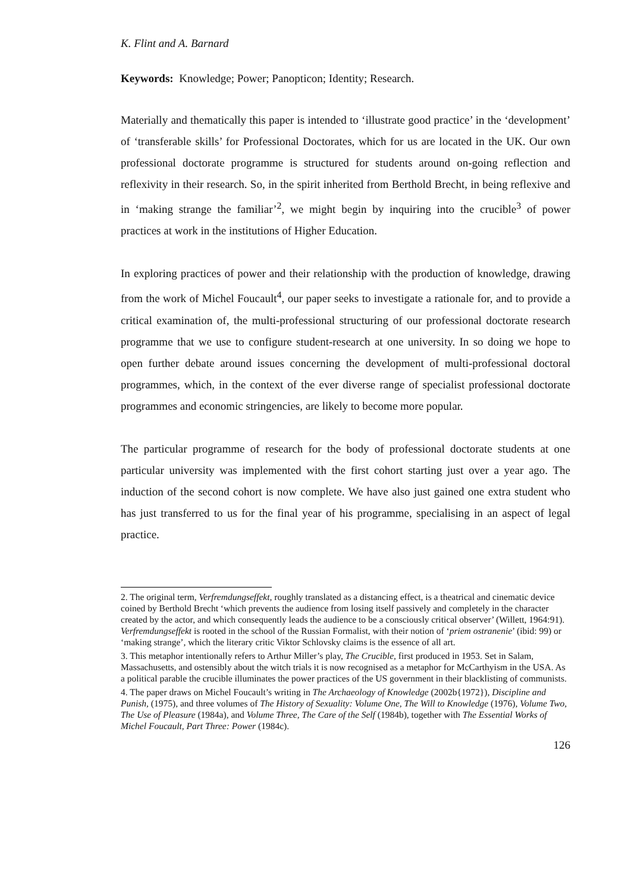K. Flint and A. Barnard
Keywords: Knowledge; Power; Panopticon; Identity; Research.
Materially and thematically this paper is intended to ‘illustrate good practice’ in the ‘development’ of ‘transferable skills’ for Professional Doctorates, which for us are located in the UK. Our own professional doctorate programme is structured for students around on-going reflection and reflexivity in their research. So, in the spirit inherited from Berthold Brecht, in being reflexive and in ‘making strange the familiar’<sup>2</sup>, we might begin by inquiring into the crucible<sup>3</sup> of power practices at work in the institutions of Higher Education.
In exploring practices of power and their relationship with the production of knowledge, drawing from the work of Michel Foucault<sup>4</sup>, our paper seeks to investigate a rationale for, and to provide a critical examination of, the multi-professional structuring of our professional doctorate research programme that we use to configure student-research at one university. In so doing we hope to open further debate around issues concerning the development of multi-professional doctoral programmes, which, in the context of the ever diverse range of specialist professional doctorate programmes and economic stringencies, are likely to become more popular.
The particular programme of research for the body of professional doctorate students at one particular university was implemented with the first cohort starting just over a year ago. The induction of the second cohort is now complete. We have also just gained one extra student who has just transferred to us for the final year of his programme, specialising in an aspect of legal practice.
2. The original term, Verfremdungseffekt, roughly translated as a distancing effect, is a theatrical and cinematic device coined by Berthold Brecht ‘which prevents the audience from losing itself passively and completely in the character created by the actor, and which consequently leads the audience to be a consciously critical observer’ (Willett, 1964:91). Verfremdungseffekt is rooted in the school of the Russian Formalist, with their notion of ‘priem ostranenie’ (ibid: 99) or ‘making strange’, which the literary critic Viktor Schlovsky claims is the essence of all art.
3. This metaphor intentionally refers to Arthur Miller’s play, The Crucible, first produced in 1953. Set in Salam, Massachusetts, and ostensibly about the witch trials it is now recognised as a metaphor for McCarthyism in the USA. As a political parable the crucible illuminates the power practices of the US government in their blacklisting of communists.
4. The paper draws on Michel Foucault’s writing in The Archaeology of Knowledge (2002b{1972}), Discipline and Punish, (1975), and three volumes of The History of Sexuality: Volume One, The Will to Knowledge (1976), Volume Two, The Use of Pleasure (1984a), and Volume Three, The Care of the Self (1984b), together with The Essential Works of Michel Foucault, Part Three: Power (1984c).
126